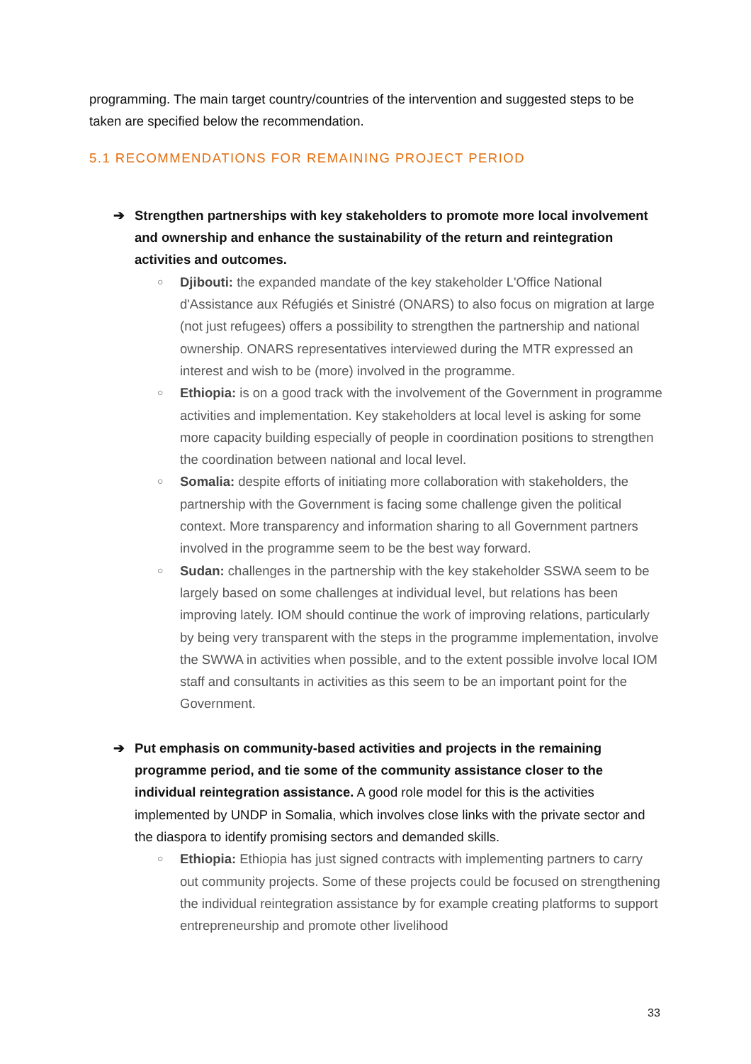programming. The main target country/countries of the intervention and suggested steps to be taken are specified below the recommendation.
5.1 RECOMMENDATIONS FOR REMAINING PROJECT PERIOD
➔ Strengthen partnerships with key stakeholders to promote more local involvement and ownership and enhance the sustainability of the return and reintegration activities and outcomes.
○
Djibouti: the expanded mandate of the key stakeholder L'Office National d'Assistance aux Réfugiés et Sinistré (ONARS) to also focus on migration at large (not just refugees) offers a possibility to strengthen the partnership and national ownership. ONARS representatives interviewed during the MTR expressed an interest and wish to be (more) involved in the programme.
○
Ethiopia: is on a good track with the involvement of the Government in programme activities and implementation. Key stakeholders at local level is asking for some more capacity building especially of people in coordination positions to strengthen the coordination between national and local level.
○
Somalia: despite efforts of initiating more collaboration with stakeholders, the partnership with the Government is facing some challenge given the political context. More transparency and information sharing to all Government partners involved in the programme seem to be the best way forward.
○
Sudan: challenges in the partnership with the key stakeholder SSWA seem to be largely based on some challenges at individual level, but relations has been improving lately. IOM should continue the work of improving relations, particularly by being very transparent with the steps in the programme implementation, involve the SWWA in activities when possible, and to the extent possible involve local IOM staff and consultants in activities as this seem to be an important point for the Government.
➔ Put emphasis on community-based activities and projects in the remaining programme period, and tie some of the community assistance closer to the individual reintegration assistance. A good role model for this is the activities implemented by UNDP in Somalia, which involves close links with the private sector and the diaspora to identify promising sectors and demanded skills.
○
Ethiopia: Ethiopia has just signed contracts with implementing partners to carry out community projects. Some of these projects could be focused on strengthening the individual reintegration assistance by for example creating platforms to support entrepreneurship and promote other livelihood
33